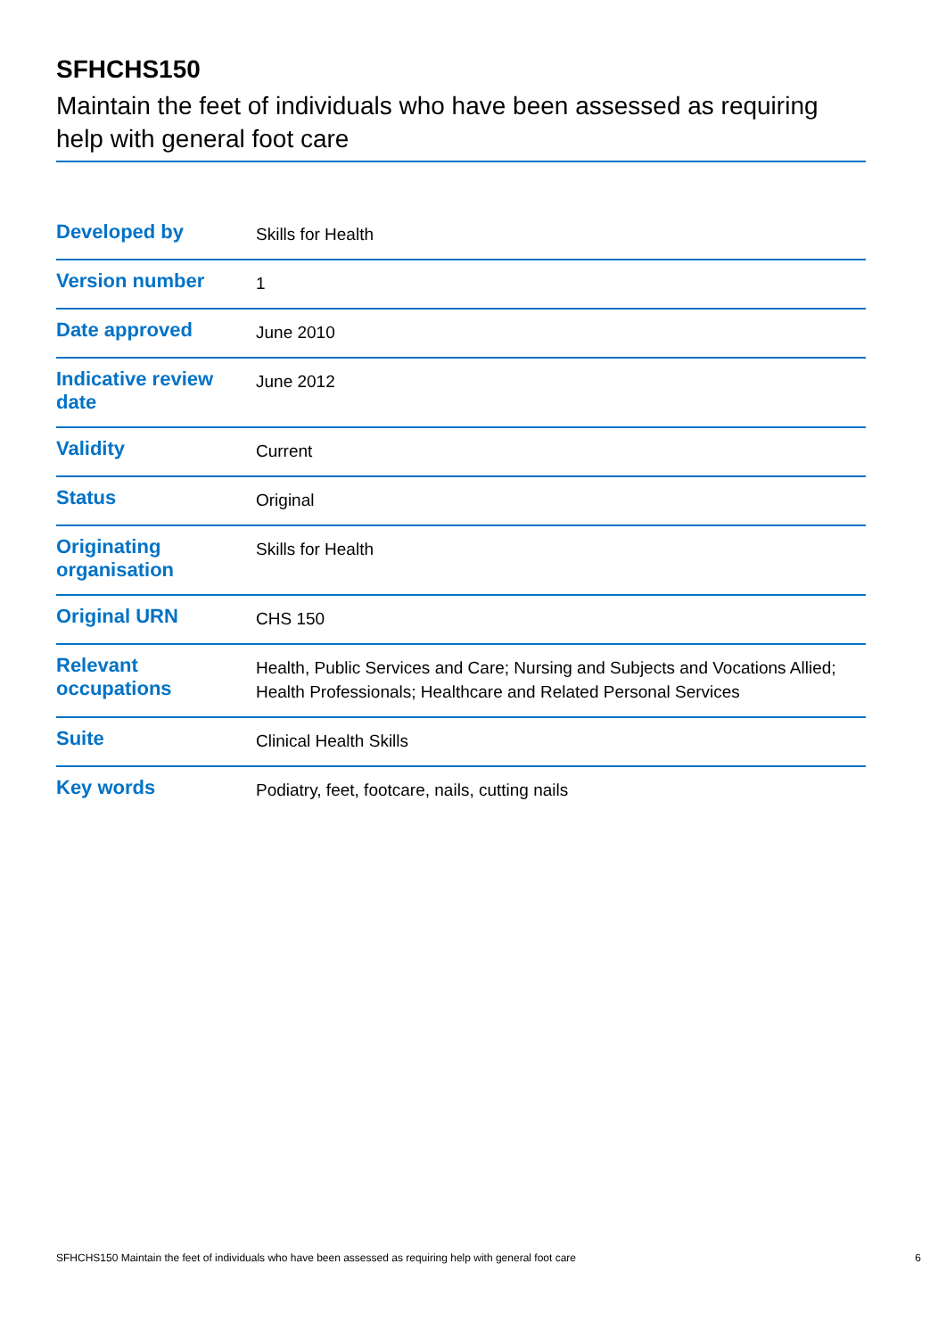SFHCHS150
Maintain the feet of individuals who have been assessed as requiring help with general foot care
| Developed by | Skills for Health |
| Version number | 1 |
| Date approved | June 2010 |
| Indicative review date | June 2012 |
| Validity | Current |
| Status | Original |
| Originating organisation | Skills for Health |
| Original URN | CHS 150 |
| Relevant occupations | Health, Public Services and Care; Nursing and Subjects and Vocations Allied; Health Professionals; Healthcare and Related Personal Services |
| Suite | Clinical Health Skills |
| Key words | Podiatry, feet, footcare, nails, cutting nails |
SFHCHS150 Maintain the feet of individuals who have been assessed as requiring help with general foot care 6